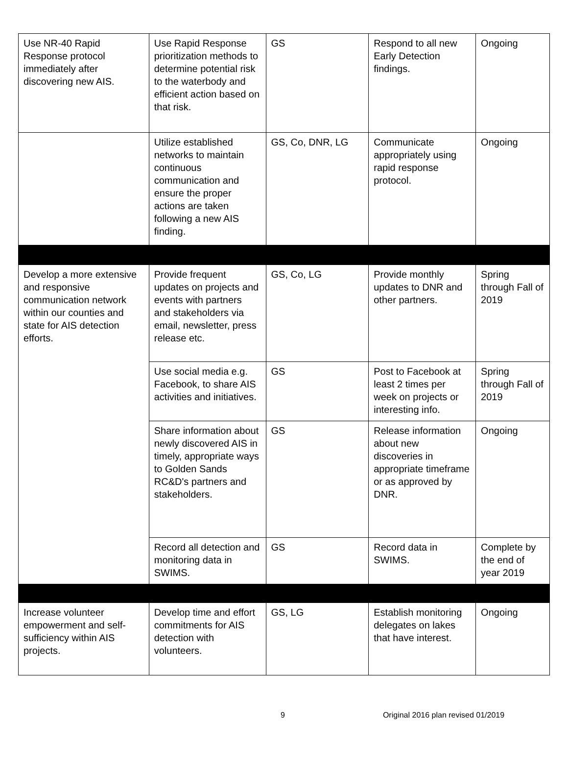| Use NR-40 Rapid Response protocol immediately after discovering new AIS. | Use Rapid Response prioritization methods to determine potential risk to the waterbody and efficient action based on that risk. | GS | Respond to all new Early Detection findings. | Ongoing |
| | Utilize established networks to maintain continuous communication and ensure the proper actions are taken following a new AIS finding. | GS, Co, DNR, LG | Communicate appropriately using rapid response protocol. | Ongoing |
| Develop a more extensive and responsive communication network within our counties and state for AIS detection efforts. | Provide frequent updates on projects and events with partners and stakeholders via email, newsletter, press release etc. | GS, Co, LG | Provide monthly updates to DNR and other partners. | Spring through Fall of 2019 |
| | Use social media e.g. Facebook, to share AIS activities and initiatives. | GS | Post to Facebook at least 2 times per week on projects or interesting info. | Spring through Fall of 2019 |
| | Share information about newly discovered AIS in timely, appropriate ways to Golden Sands RC&D's partners and stakeholders. | GS | Release information about new discoveries in appropriate timeframe or as approved by DNR. | Ongoing |
| | Record all detection and monitoring data in SWIMS. | GS | Record data in SWIMS. | Complete by the end of year 2019 |
| Increase volunteer empowerment and self-sufficiency within AIS projects. | Develop time and effort commitments for AIS detection with volunteers. | GS, LG | Establish monitoring delegates on lakes that have interest. | Ongoing |
9 Original 2016 plan revised 01/2019